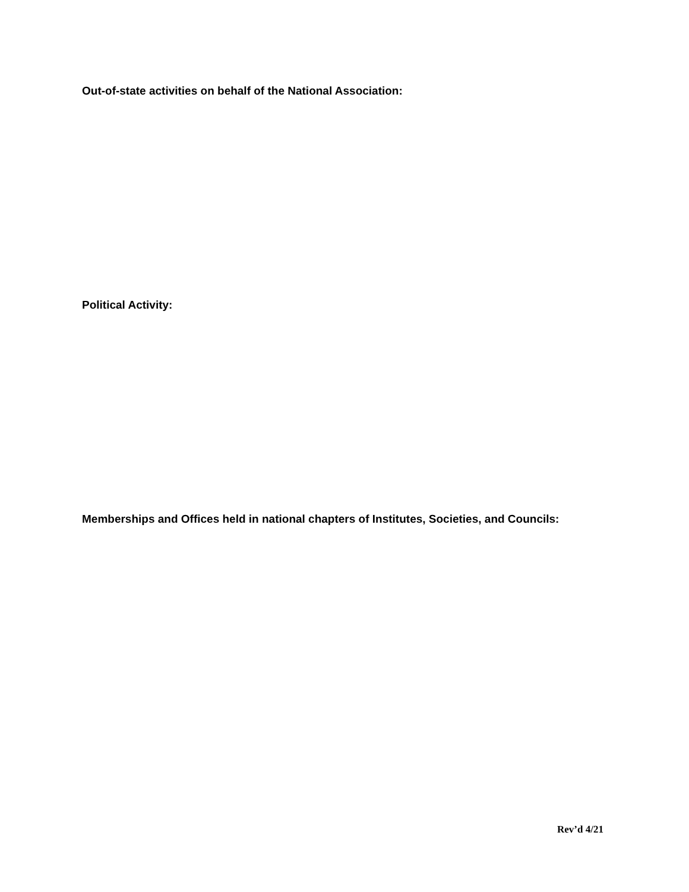Out-of-state activities on behalf of the National Association:
Political Activity:
Memberships and Offices held in national chapters of Institutes, Societies, and Councils:
Rev’d 4/21